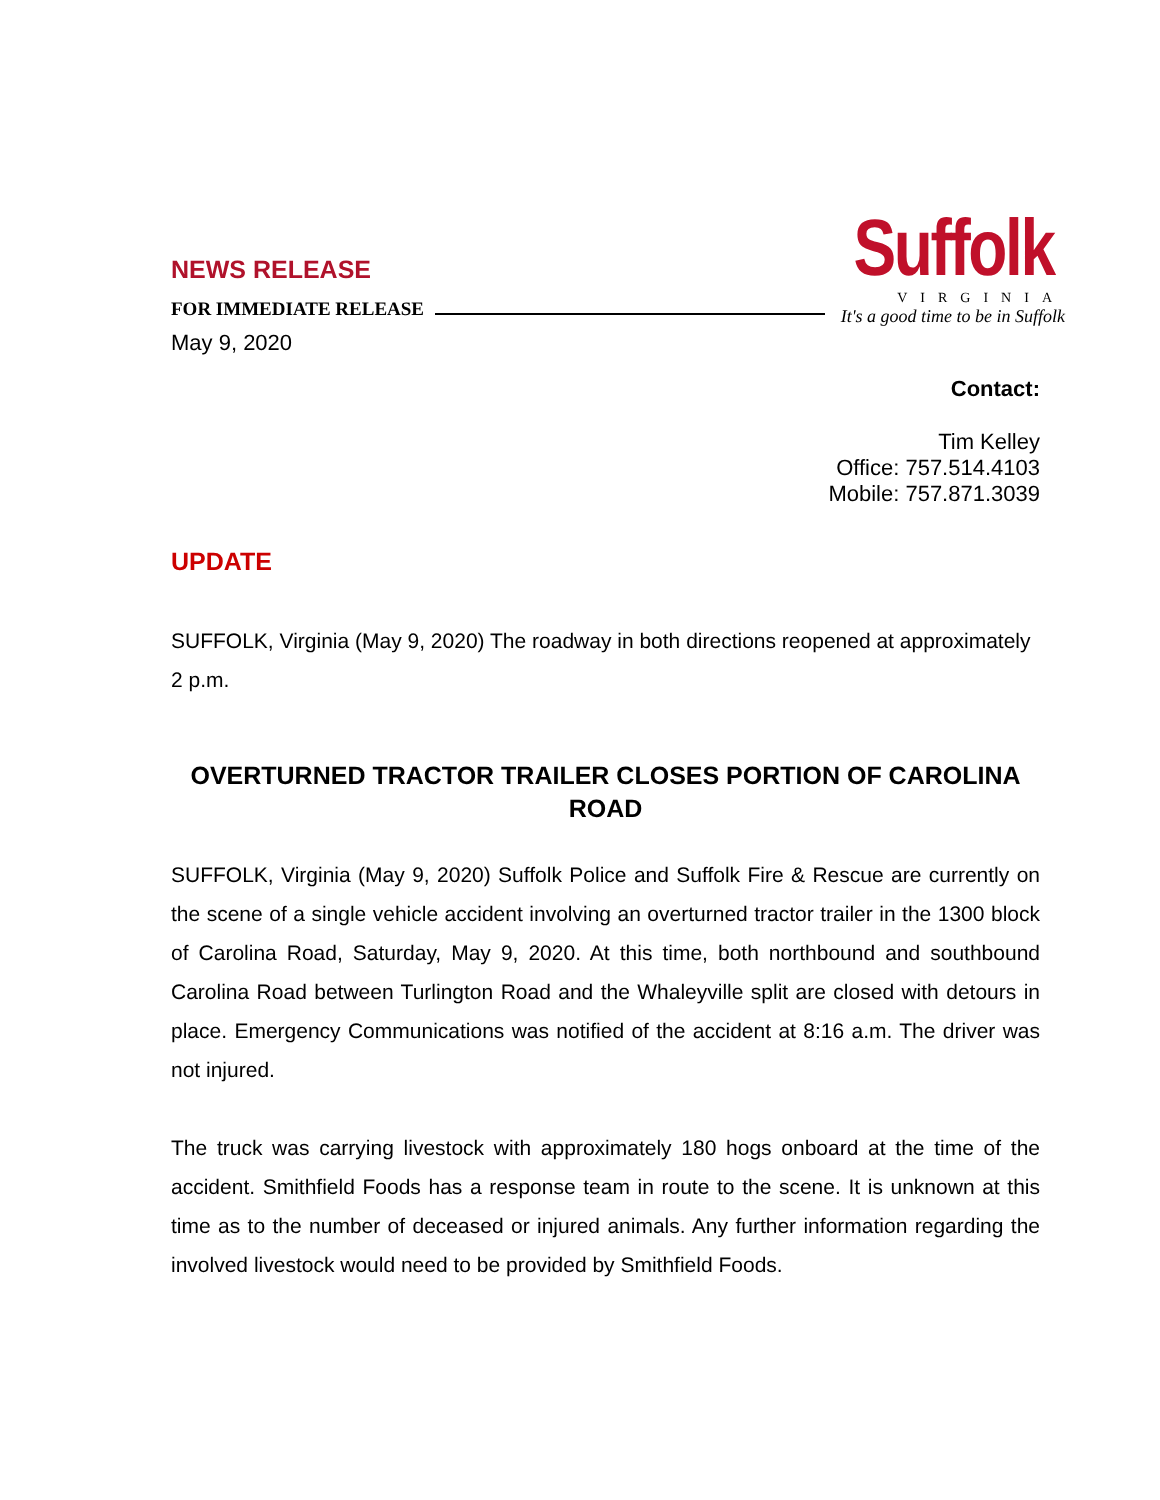NEWS RELEASE
FOR IMMEDIATE RELEASE
May 9, 2020
Suffolk
VIRGINIA
It's a good time to be in Suffolk
Contact:
Tim Kelley
Office: 757.514.4103
Mobile: 757.871.3039
UPDATE
SUFFOLK, Virginia (May 9, 2020) The roadway in both directions reopened at approximately 2 p.m.
OVERTURNED TRACTOR TRAILER CLOSES PORTION OF CAROLINA ROAD
SUFFOLK, Virginia (May 9, 2020) Suffolk Police and Suffolk Fire & Rescue are currently on the scene of a single vehicle accident involving an overturned tractor trailer in the 1300 block of Carolina Road, Saturday, May 9, 2020. At this time, both northbound and southbound Carolina Road between Turlington Road and the Whaleyville split are closed with detours in place. Emergency Communications was notified of the accident at 8:16 a.m. The driver was not injured.
The truck was carrying livestock with approximately 180 hogs onboard at the time of the accident. Smithfield Foods has a response team in route to the scene. It is unknown at this time as to the number of deceased or injured animals. Any further information regarding the involved livestock would need to be provided by Smithfield Foods.